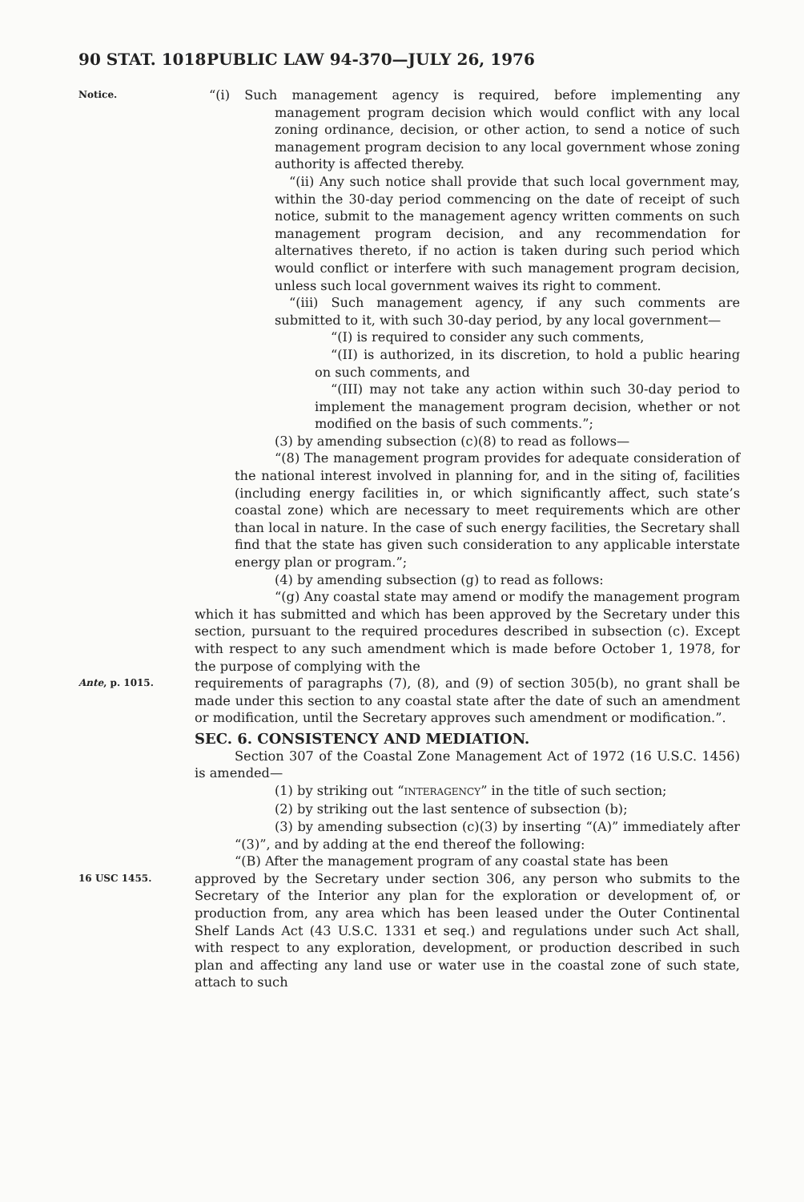90 STAT. 1018 PUBLIC LAW 94-370—JULY 26, 1976
Notice.
“(i) Such management agency is required, before implementing any management program decision which would conflict with any local zoning ordinance, decision, or other action, to send a notice of such management program decision to any local government whose zoning authority is affected thereby.
“(ii) Any such notice shall provide that such local government may, within the 30-day period commencing on the date of receipt of such notice, submit to the management agency written comments on such management program decision, and any recommendation for alternatives thereto, if no action is taken during such period which would conflict or interfere with such management program decision, unless such local government waives its right to comment.
“(iii) Such management agency, if any such comments are submitted to it, with such 30-day period, by any local government—
“(I) is required to consider any such comments,
“(II) is authorized, in its discretion, to hold a public hearing on such comments, and
“(III) may not take any action within such 30-day period to implement the management program decision, whether or not modified on the basis of such comments.”;
(3) by amending subsection (c)(8) to read as follows—
“(8) The management program provides for adequate consideration of the national interest involved in planning for, and in the siting of, facilities (including energy facilities in, or which significantly affect, such state’s coastal zone) which are necessary to meet requirements which are other than local in nature. In the case of such energy facilities, the Secretary shall find that the state has given such consideration to any applicable interstate energy plan or program.”;
(4) by amending subsection (g) to read as follows:
“(g) Any coastal state may amend or modify the management program which it has submitted and which has been approved by the Secretary under this section, pursuant to the required procedures described in subsection (c). Except with respect to any such amendment which is made before October 1, 1978, for the purpose of complying with the
Ante, p. 1015.
requirements of paragraphs (7), (8), and (9) of section 305(b), no grant shall be made under this section to any coastal state after the date of such an amendment or modification, until the Secretary approves such amendment or modification.”.
SEC. 6. CONSISTENCY AND MEDIATION.
Section 307 of the Coastal Zone Management Act of 1972 (16 U.S.C. 1456) is amended—
(1) by striking out “INTERAGENCY” in the title of such section;
(2) by striking out the last sentence of subsection (b);
(3) by amending subsection (c)(3) by inserting “(A)” immediately after “(3)”, and by adding at the end thereof the following:
“(B) After the management program of any coastal state has been
16 USC 1455.
approved by the Secretary under section 306, any person who submits to the Secretary of the Interior any plan for the exploration or development of, or production from, any area which has been leased under the Outer Continental Shelf Lands Act (43 U.S.C. 1331 et seq.) and regulations under such Act shall, with respect to any exploration, development, or production described in such plan and affecting any land use or water use in the coastal zone of such state, attach to such